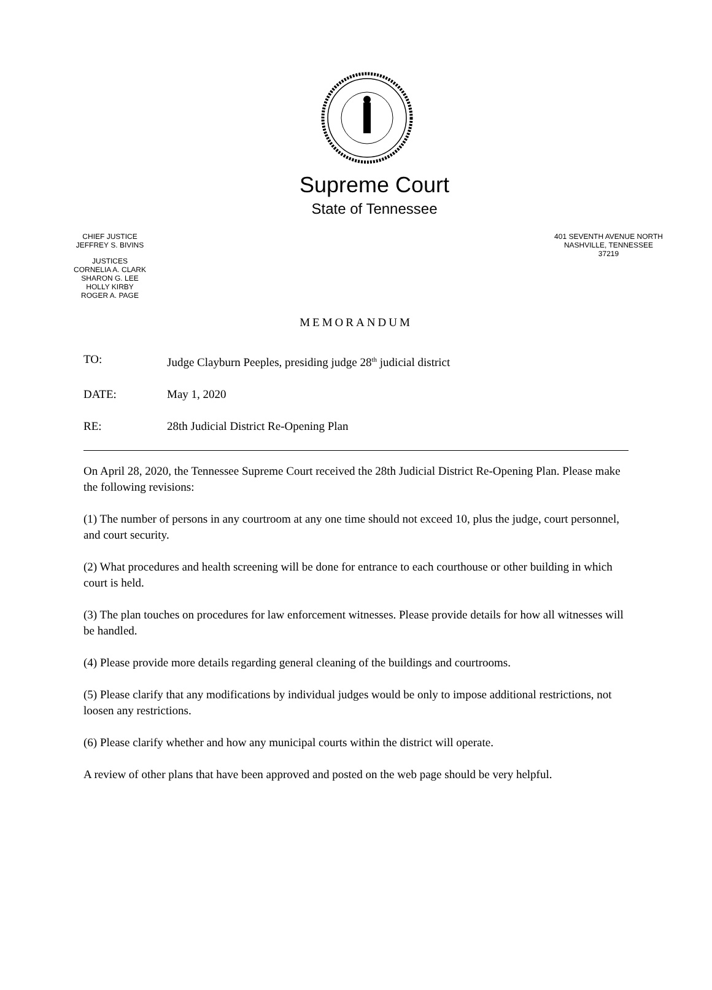Supreme Court
State of Tennessee
CHIEF JUSTICE
JEFFREY S. BIVINS
JUSTICES
CORNELIA A. CLARK
SHARON G. LEE
HOLLY KIRBY
ROGER A. PAGE
401 SEVENTH AVENUE NORTH
NASHVILLE, TENNESSEE
37219
MEMORANDUM
TO: Judge Clayburn Peeples, presiding judge 28<sup>th</sup> judicial district
DATE: May 1, 2020
RE: 28th Judicial District Re-Opening Plan
On April 28, 2020, the Tennessee Supreme Court received the 28th Judicial District Re-Opening Plan. Please make the following revisions:
(1) The number of persons in any courtroom at any one time should not exceed 10, plus the judge, court personnel, and court security.
(2) What procedures and health screening will be done for entrance to each courthouse or other building in which court is held.
(3) The plan touches on procedures for law enforcement witnesses. Please provide details for how all witnesses will be handled.
(4) Please provide more details regarding general cleaning of the buildings and courtrooms.
(5) Please clarify that any modifications by individual judges would be only to impose additional restrictions, not loosen any restrictions.
(6) Please clarify whether and how any municipal courts within the district will operate.
A review of other plans that have been approved and posted on the web page should be very helpful.